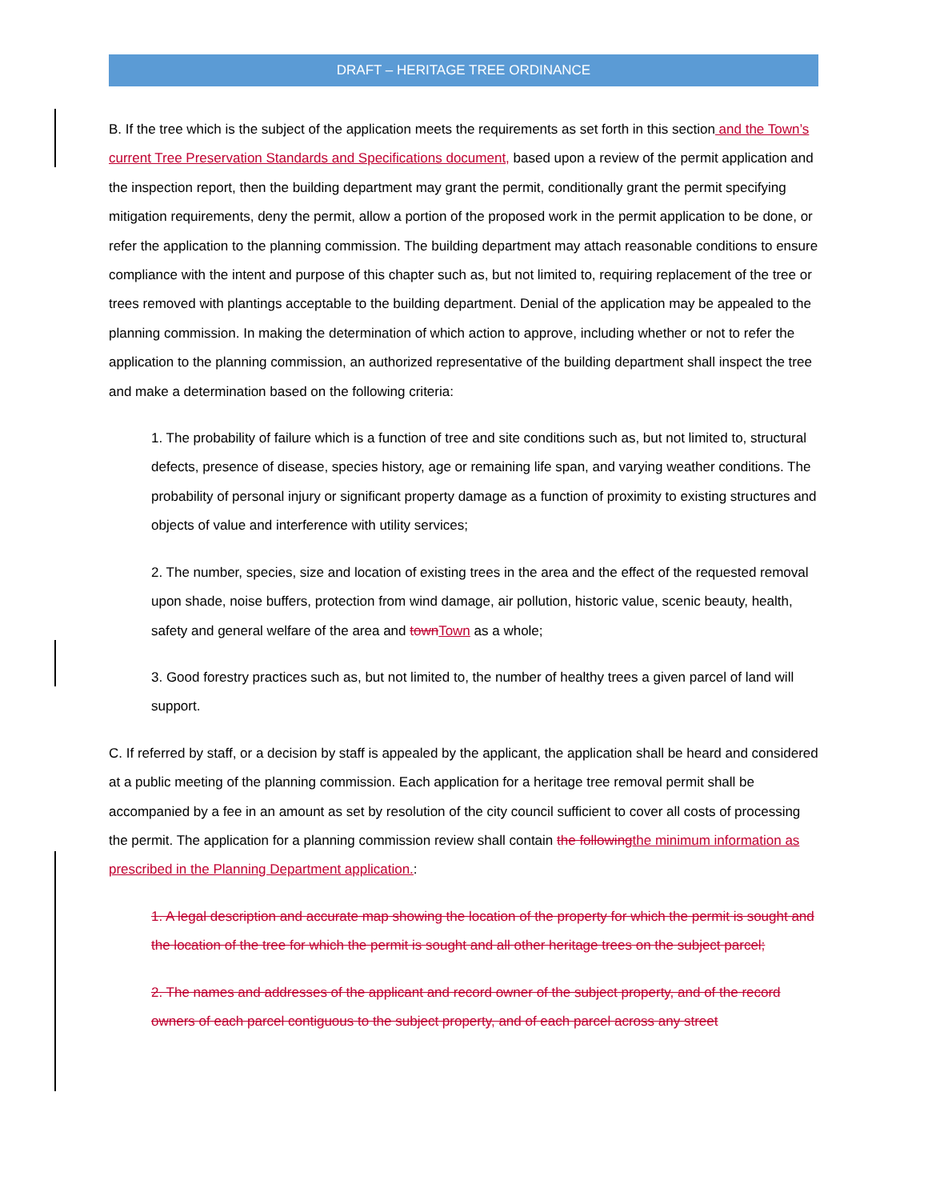DRAFT – HERITAGE TREE ORDINANCE
B. If the tree which is the subject of the application meets the requirements as set forth in this section and the Town’s current Tree Preservation Standards and Specifications document, based upon a review of the permit application and the inspection report, then the building department may grant the permit, conditionally grant the permit specifying mitigation requirements, deny the permit, allow a portion of the proposed work in the permit application to be done, or refer the application to the planning commission. The building department may attach reasonable conditions to ensure compliance with the intent and purpose of this chapter such as, but not limited to, requiring replacement of the tree or trees removed with plantings acceptable to the building department. Denial of the application may be appealed to the planning commission. In making the determination of which action to approve, including whether or not to refer the application to the planning commission, an authorized representative of the building department shall inspect the tree and make a determination based on the following criteria:
1. The probability of failure which is a function of tree and site conditions such as, but not limited to, structural defects, presence of disease, species history, age or remaining life span, and varying weather conditions. The probability of personal injury or significant property damage as a function of proximity to existing structures and objects of value and interference with utility services;
2. The number, species, size and location of existing trees in the area and the effect of the requested removal upon shade, noise buffers, protection from wind damage, air pollution, historic value, scenic beauty, health, safety and general welfare of the area and town Town as a whole;
3. Good forestry practices such as, but not limited to, the number of healthy trees a given parcel of land will support.
C. If referred by staff, or a decision by staff is appealed by the applicant, the application shall be heard and considered at a public meeting of the planning commission. Each application for a heritage tree removal permit shall be accompanied by a fee in an amount as set by resolution of the city council sufficient to cover all costs of processing the permit. The application for a planning commission review shall contain the following the minimum information as prescribed in the Planning Department application.:
1. A legal description and accurate map showing the location of the property for which the permit is sought and the location of the tree for which the permit is sought and all other heritage trees on the subject parcel;
2. The names and addresses of the applicant and record owner of the subject property, and of the record owners of each parcel contiguous to the subject property, and of each parcel across any street